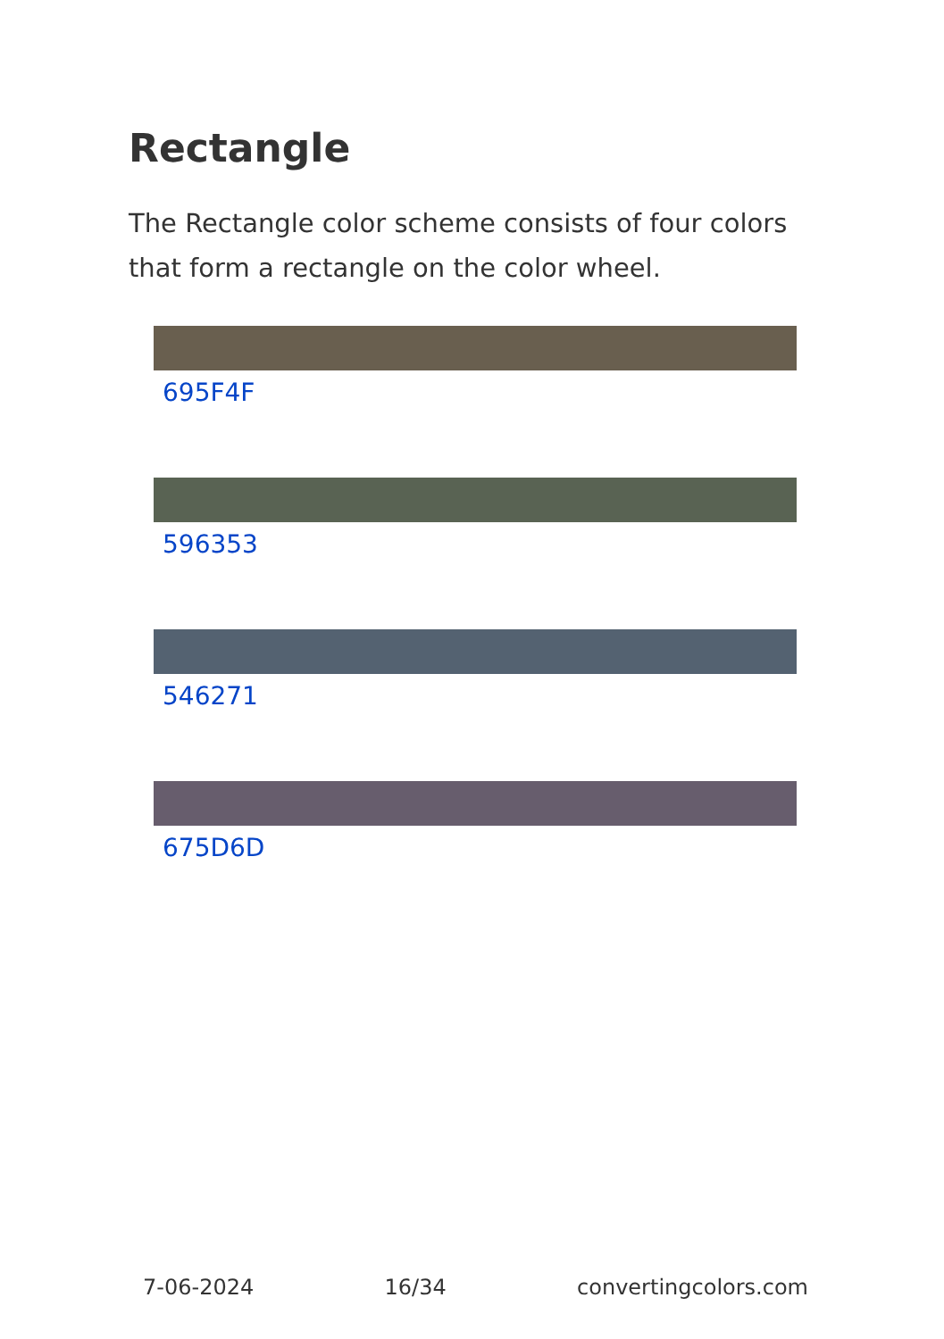Rectangle
The Rectangle color scheme consists of four colors that form a rectangle on the color wheel.
695F4F
596353
546271
675D6D
7-06-2024 16/34 convertingcolors.com